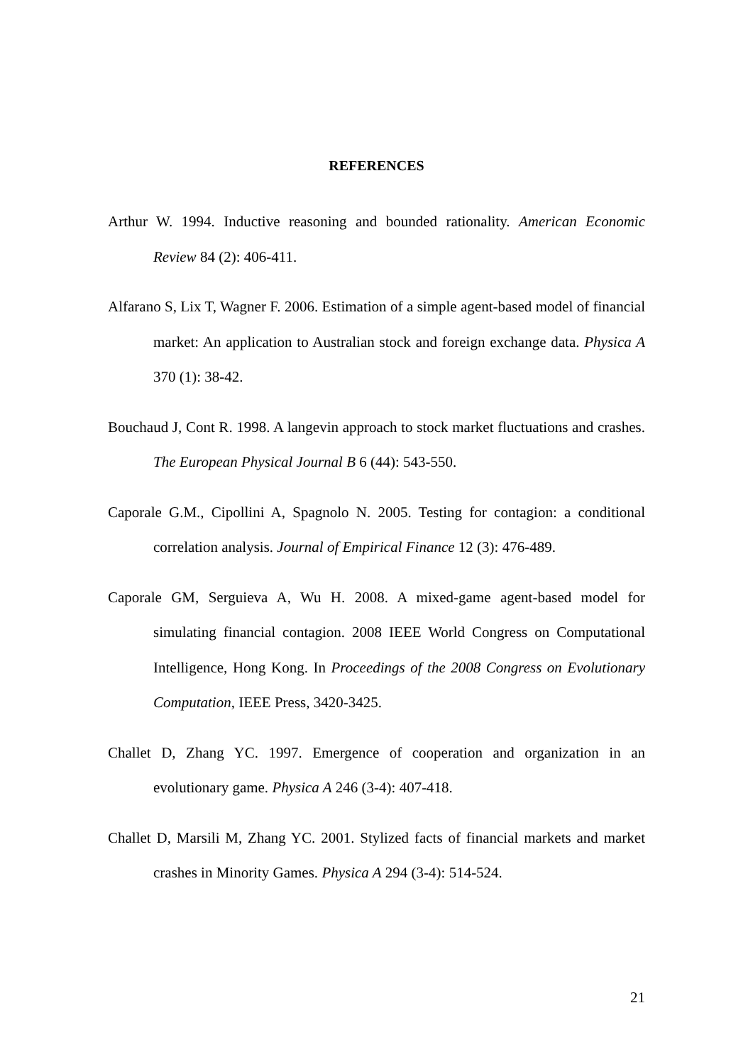REFERENCES
Arthur W. 1994. Inductive reasoning and bounded rationality. American Economic Review 84 (2): 406-411.
Alfarano S, Lix T, Wagner F. 2006. Estimation of a simple agent-based model of financial market: An application to Australian stock and foreign exchange data. Physica A 370 (1): 38-42.
Bouchaud J, Cont R. 1998. A langevin approach to stock market fluctuations and crashes. The European Physical Journal B 6 (44): 543-550.
Caporale G.M., Cipollini A, Spagnolo N. 2005. Testing for contagion: a conditional correlation analysis. Journal of Empirical Finance 12 (3): 476-489.
Caporale GM, Serguieva A, Wu H. 2008. A mixed-game agent-based model for simulating financial contagion. 2008 IEEE World Congress on Computational Intelligence, Hong Kong. In Proceedings of the 2008 Congress on Evolutionary Computation, IEEE Press, 3420-3425.
Challet D, Zhang YC. 1997. Emergence of cooperation and organization in an evolutionary game. Physica A 246 (3-4): 407-418.
Challet D, Marsili M, Zhang YC. 2001. Stylized facts of financial markets and market crashes in Minority Games. Physica A 294 (3-4): 514-524.
21